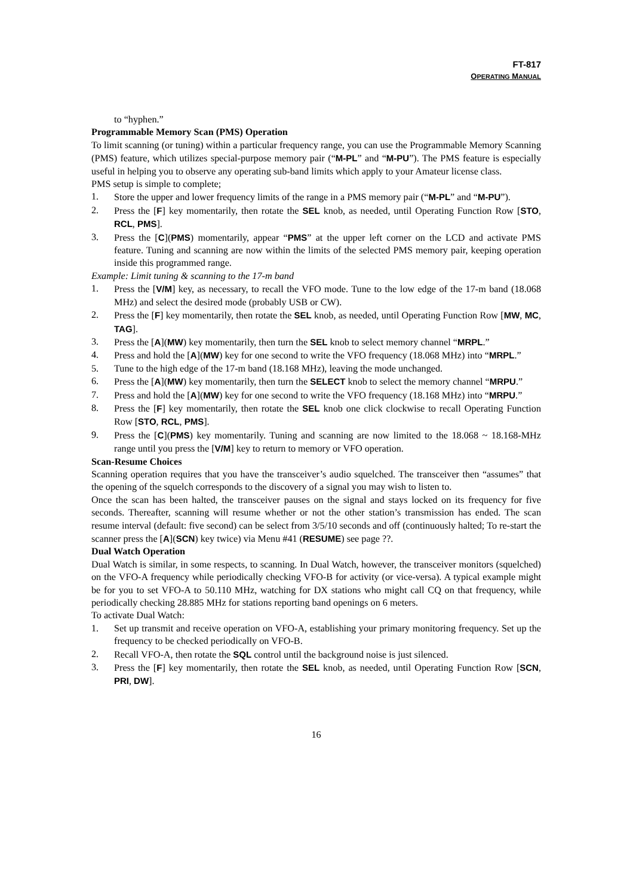FT-817
OPERATING MANUAL
to “hyphen.”
Programmable Memory Scan (PMS) Operation
To limit scanning (or tuning) within a particular frequency range, you can use the Programmable Memory Scanning (PMS) feature, which utilizes special-purpose memory pair (“M-PL” and “M-PU”). The PMS feature is especially useful in helping you to observe any operating sub-band limits which apply to your Amateur license class.
PMS setup is simple to complete;
1. Store the upper and lower frequency limits of the range in a PMS memory pair (“M-PL” and “M-PU”).
2. Press the [F] key momentarily, then rotate the SEL knob, as needed, until Operating Function Row [STO, RCL, PMS].
3. Press the [C](PMS) momentarily, appear “PMS” at the upper left corner on the LCD and activate PMS feature. Tuning and scanning are now within the limits of the selected PMS memory pair, keeping operation inside this programmed range.
Example: Limit tuning & scanning to the 17-m band
1. Press the [V/M] key, as necessary, to recall the VFO mode. Tune to the low edge of the 17-m band (18.068 MHz) and select the desired mode (probably USB or CW).
2. Press the [F] key momentarily, then rotate the SEL knob, as needed, until Operating Function Row [MW, MC, TAG].
3. Press the [A](MW) key momentarily, then turn the SEL knob to select memory channel “MRPL.”
4. Press and hold the [A](MW) key for one second to write the VFO frequency (18.068 MHz) into “MRPL.”
5. Tune to the high edge of the 17-m band (18.168 MHz), leaving the mode unchanged.
6. Press the [A](MW) key momentarily, then turn the SELECT knob to select the memory channel “MRPU.”
7. Press and hold the [A](MW) key for one second to write the VFO frequency (18.168 MHz) into “MRPU.”
8. Press the [F] key momentarily, then rotate the SEL knob one click clockwise to recall Operating Function Row [STO, RCL, PMS].
9. Press the [C](PMS) key momentarily. Tuning and scanning are now limited to the 18.068 ~ 18.168-MHz range until you press the [V/M] key to return to memory or VFO operation.
Scan-Resume Choices
Scanning operation requires that you have the transceiver’s audio squelched. The transceiver then “assumes” that the opening of the squelch corresponds to the discovery of a signal you may wish to listen to.
Once the scan has been halted, the transceiver pauses on the signal and stays locked on its frequency for five seconds. Thereafter, scanning will resume whether or not the other station’s transmission has ended. The scan resume interval (default: five second) can be select from 3/5/10 seconds and off (continuously halted; To re-start the scanner press the [A](SCN) key twice) via Menu #41 (RESUME) see page ??.
Dual Watch Operation
Dual Watch is similar, in some respects, to scanning. In Dual Watch, however, the transceiver monitors (squelched) on the VFO-A frequency while periodically checking VFO-B for activity (or vice-versa). A typical example might be for you to set VFO-A to 50.110 MHz, watching for DX stations who might call CQ on that frequency, while periodically checking 28.885 MHz for stations reporting band openings on 6 meters.
To activate Dual Watch:
1. Set up transmit and receive operation on VFO-A, establishing your primary monitoring frequency. Set up the frequency to be checked periodically on VFO-B.
2. Recall VFO-A, then rotate the SQL control until the background noise is just silenced.
3. Press the [F] key momentarily, then rotate the SEL knob, as needed, until Operating Function Row [SCN, PRI, DW].
16